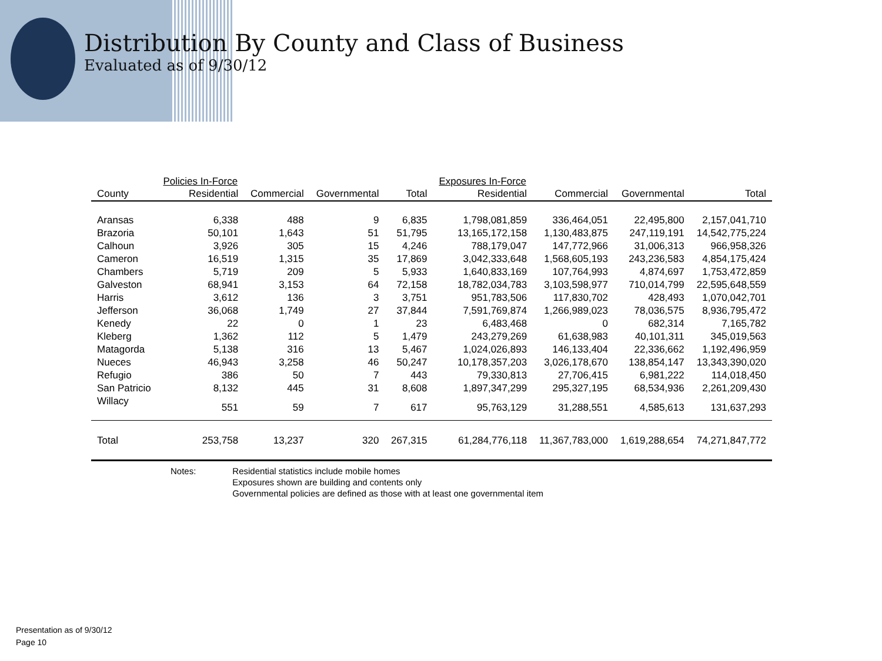Distribution By County and Class of Business
Evaluated as of 9/30/12
| | Policies In-Force | | | | Exposures In-Force | | | |
| --- | --- | --- | --- | --- | --- | --- | --- | --- |
| County | Residential | Commercial | Governmental | Total | Residential | Commercial | Governmental | Total |
| Aransas | 6,338 | 488 | 9 | 6,835 | 1,798,081,859 | 336,464,051 | 22,495,800 | 2,157,041,710 |
| Brazoria | 50,101 | 1,643 | 51 | 51,795 | 13,165,172,158 | 1,130,483,875 | 247,119,191 | 14,542,775,224 |
| Calhoun | 3,926 | 305 | 15 | 4,246 | 788,179,047 | 147,772,966 | 31,006,313 | 966,958,326 |
| Cameron | 16,519 | 1,315 | 35 | 17,869 | 3,042,333,648 | 1,568,605,193 | 243,236,583 | 4,854,175,424 |
| Chambers | 5,719 | 209 | 5 | 5,933 | 1,640,833,169 | 107,764,993 | 4,874,697 | 1,753,472,859 |
| Galveston | 68,941 | 3,153 | 64 | 72,158 | 18,782,034,783 | 3,103,598,977 | 710,014,799 | 22,595,648,559 |
| Harris | 3,612 | 136 | 3 | 3,751 | 951,783,506 | 117,830,702 | 428,493 | 1,070,042,701 |
| Jefferson | 36,068 | 1,749 | 27 | 37,844 | 7,591,769,874 | 1,266,989,023 | 78,036,575 | 8,936,795,472 |
| Kenedy | 22 | 0 | 1 | 23 | 6,483,468 | 0 | 682,314 | 7,165,782 |
| Kleberg | 1,362 | 112 | 5 | 1,479 | 243,279,269 | 61,638,983 | 40,101,311 | 345,019,563 |
| Matagorda | 5,138 | 316 | 13 | 5,467 | 1,024,026,893 | 146,133,404 | 22,336,662 | 1,192,496,959 |
| Nueces | 46,943 | 3,258 | 46 | 50,247 | 10,178,357,203 | 3,026,178,670 | 138,854,147 | 13,343,390,020 |
| Refugio | 386 | 50 | 7 | 443 | 79,330,813 | 27,706,415 | 6,981,222 | 114,018,450 |
| San Patricio | 8,132 | 445 | 31 | 8,608 | 1,897,347,299 | 295,327,195 | 68,534,936 | 2,261,209,430 |
| Willacy | 551 | 59 | 7 | 617 | 95,763,129 | 31,288,551 | 4,585,613 | 131,637,293 |
| Total | 253,758 | 13,237 | 320 | 267,315 | 61,284,776,118 | 11,367,783,000 | 1,619,288,654 | 74,271,847,772 |
Notes: Residential statistics include mobile homes
Exposures shown are building and contents only
Governmental policies are defined as those with at least one governmental item
Presentation as of 9/30/12
Page 10